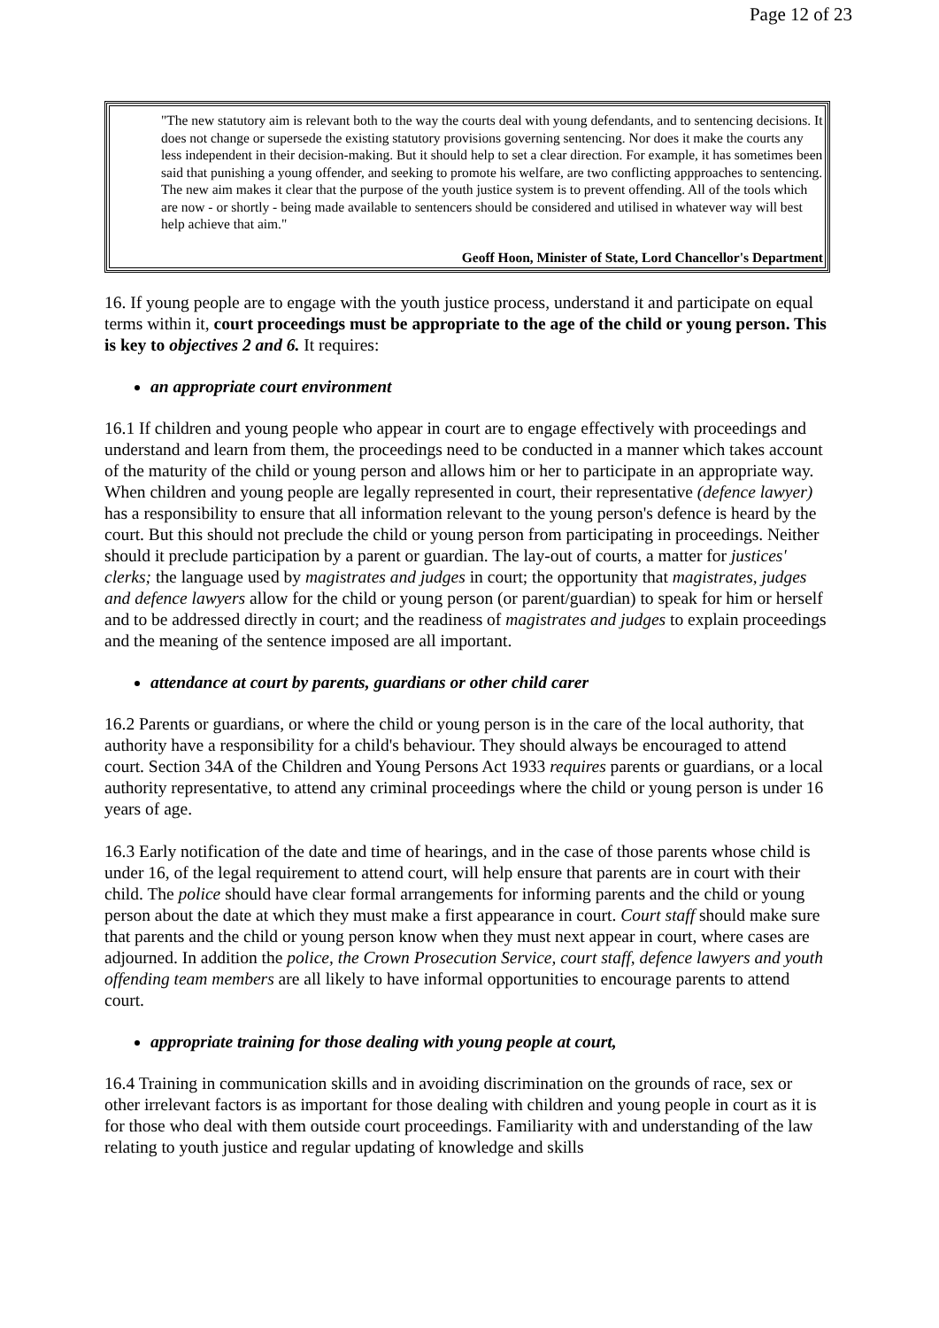Page 12 of 23
| "The new statutory aim is relevant both to the way the courts deal with young defendants, and to sentencing decisions. It does not change or supersede the existing statutory provisions governing sentencing. Nor does it make the courts any less independent in their decision-making. But it should help to set a clear direction. For example, it has sometimes been said that punishing a young offender, and seeking to promote his welfare, are two conflicting appproaches to sentencing. The new aim makes it clear that the purpose of the youth justice system is to prevent offending. All of the tools which are now - or shortly - being made available to sentencers should be considered and utilised in whatever way will best help achieve that aim." Geoff Hoon, Minister of State, Lord Chancellor's Department |
16. If young people are to engage with the youth justice process, understand it and participate on equal terms within it, court proceedings must be appropriate to the age of the child or young person. This is key to objectives 2 and 6. It requires:
an appropriate court environment
16.1 If children and young people who appear in court are to engage effectively with proceedings and understand and learn from them, the proceedings need to be conducted in a manner which takes account of the maturity of the child or young person and allows him or her to participate in an appropriate way. When children and young people are legally represented in court, their representative (defence lawyer) has a responsibility to ensure that all information relevant to the young person's defence is heard by the court. But this should not preclude the child or young person from participating in proceedings. Neither should it preclude participation by a parent or guardian. The lay-out of courts, a matter for justices' clerks; the language used by magistrates and judges in court; the opportunity that magistrates, judges and defence lawyers allow for the child or young person (or parent/guardian) to speak for him or herself and to be addressed directly in court; and the readiness of magistrates and judges to explain proceedings and the meaning of the sentence imposed are all important.
attendance at court by parents, guardians or other child carer
16.2 Parents or guardians, or where the child or young person is in the care of the local authority, that authority have a responsibility for a child's behaviour. They should always be encouraged to attend court. Section 34A of the Children and Young Persons Act 1933 requires parents or guardians, or a local authority representative, to attend any criminal proceedings where the child or young person is under 16 years of age.
16.3 Early notification of the date and time of hearings, and in the case of those parents whose child is under 16, of the legal requirement to attend court, will help ensure that parents are in court with their child. The police should have clear formal arrangements for informing parents and the child or young person about the date at which they must make a first appearance in court. Court staff should make sure that parents and the child or young person know when they must next appear in court, where cases are adjourned. In addition the police, the Crown Prosecution Service, court staff, defence lawyers and youth offending team members are all likely to have informal opportunities to encourage parents to attend court.
appropriate training for those dealing with young people at court,
16.4 Training in communication skills and in avoiding discrimination on the grounds of race, sex or other irrelevant factors is as important for those dealing with children and young people in court as it is for those who deal with them outside court proceedings. Familiarity with and understanding of the law relating to youth justice and regular updating of knowledge and skills